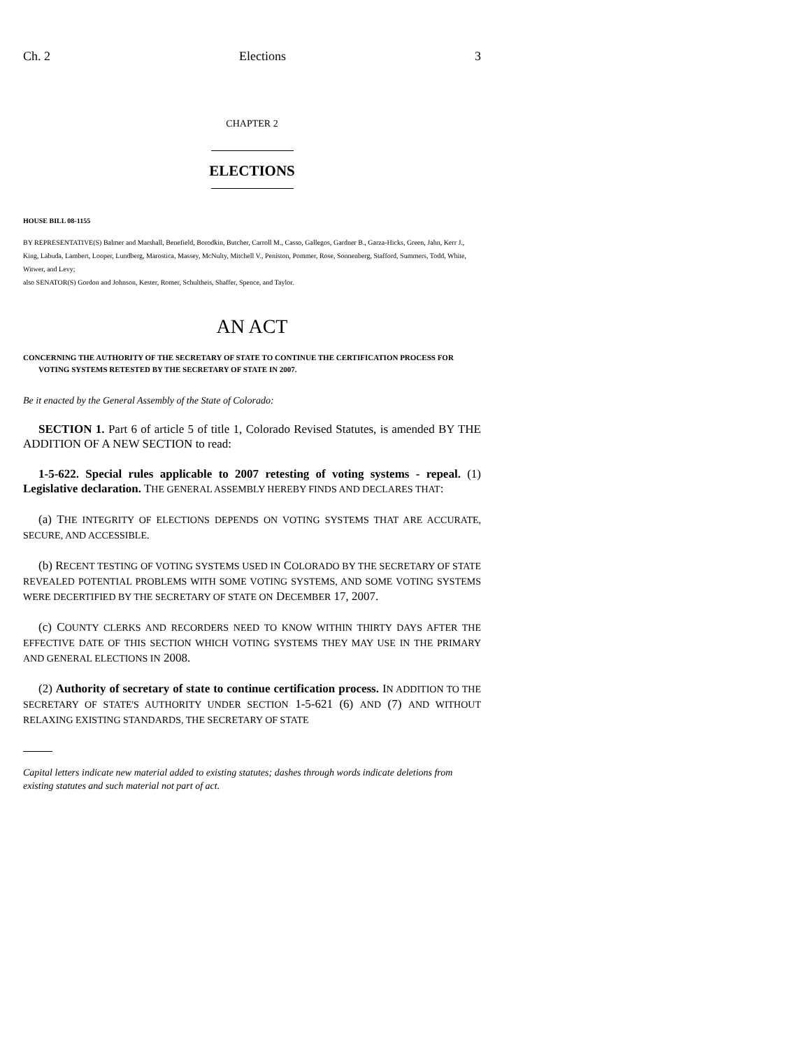Ch. 2 Elections 3
CHAPTER 2
ELECTIONS
HOUSE BILL 08-1155
BY REPRESENTATIVE(S) Balmer and Marshall, Benefield, Borodkin, Butcher, Carroll M., Casso, Gallegos, Gardner B., Garza-Hicks, Green, Jahn, Kerr J., King, Labuda, Lambert, Looper, Lundberg, Marostica, Massey, McNulty, Mitchell V., Peniston, Pommer, Rose, Sonnenberg, Stafford, Summers, Todd, White, Witwer, and Levy;
also SENATOR(S) Gordon and Johnson, Kester, Romer, Schultheis, Shaffer, Spence, and Taylor.
AN ACT
CONCERNING THE AUTHORITY OF THE SECRETARY OF STATE TO CONTINUE THE CERTIFICATION PROCESS FOR VOTING SYSTEMS RETESTED BY THE SECRETARY OF STATE IN 2007.
Be it enacted by the General Assembly of the State of Colorado:
SECTION 1. Part 6 of article 5 of title 1, Colorado Revised Statutes, is amended BY THE ADDITION OF A NEW SECTION to read:
1-5-622. Special rules applicable to 2007 retesting of voting systems - repeal. (1) Legislative declaration. THE GENERAL ASSEMBLY HEREBY FINDS AND DECLARES THAT:
(a) THE INTEGRITY OF ELECTIONS DEPENDS ON VOTING SYSTEMS THAT ARE ACCURATE, SECURE, AND ACCESSIBLE.
(b) RECENT TESTING OF VOTING SYSTEMS USED IN COLORADO BY THE SECRETARY OF STATE REVEALED POTENTIAL PROBLEMS WITH SOME VOTING SYSTEMS, AND SOME VOTING SYSTEMS WERE DECERTIFIED BY THE SECRETARY OF STATE ON DECEMBER 17, 2007.
(c) COUNTY CLERKS AND RECORDERS NEED TO KNOW WITHIN THIRTY DAYS AFTER THE EFFECTIVE DATE OF THIS SECTION WHICH VOTING SYSTEMS THEY MAY USE IN THE PRIMARY AND GENERAL ELECTIONS IN 2008.
(2) Authority of secretary of state to continue certification process. IN ADDITION TO THE SECRETARY OF STATE'S AUTHORITY UNDER SECTION 1-5-621 (6) AND (7) AND WITHOUT RELAXING EXISTING STANDARDS, THE SECRETARY OF STATE
Capital letters indicate new material added to existing statutes; dashes through words indicate deletions from existing statutes and such material not part of act.